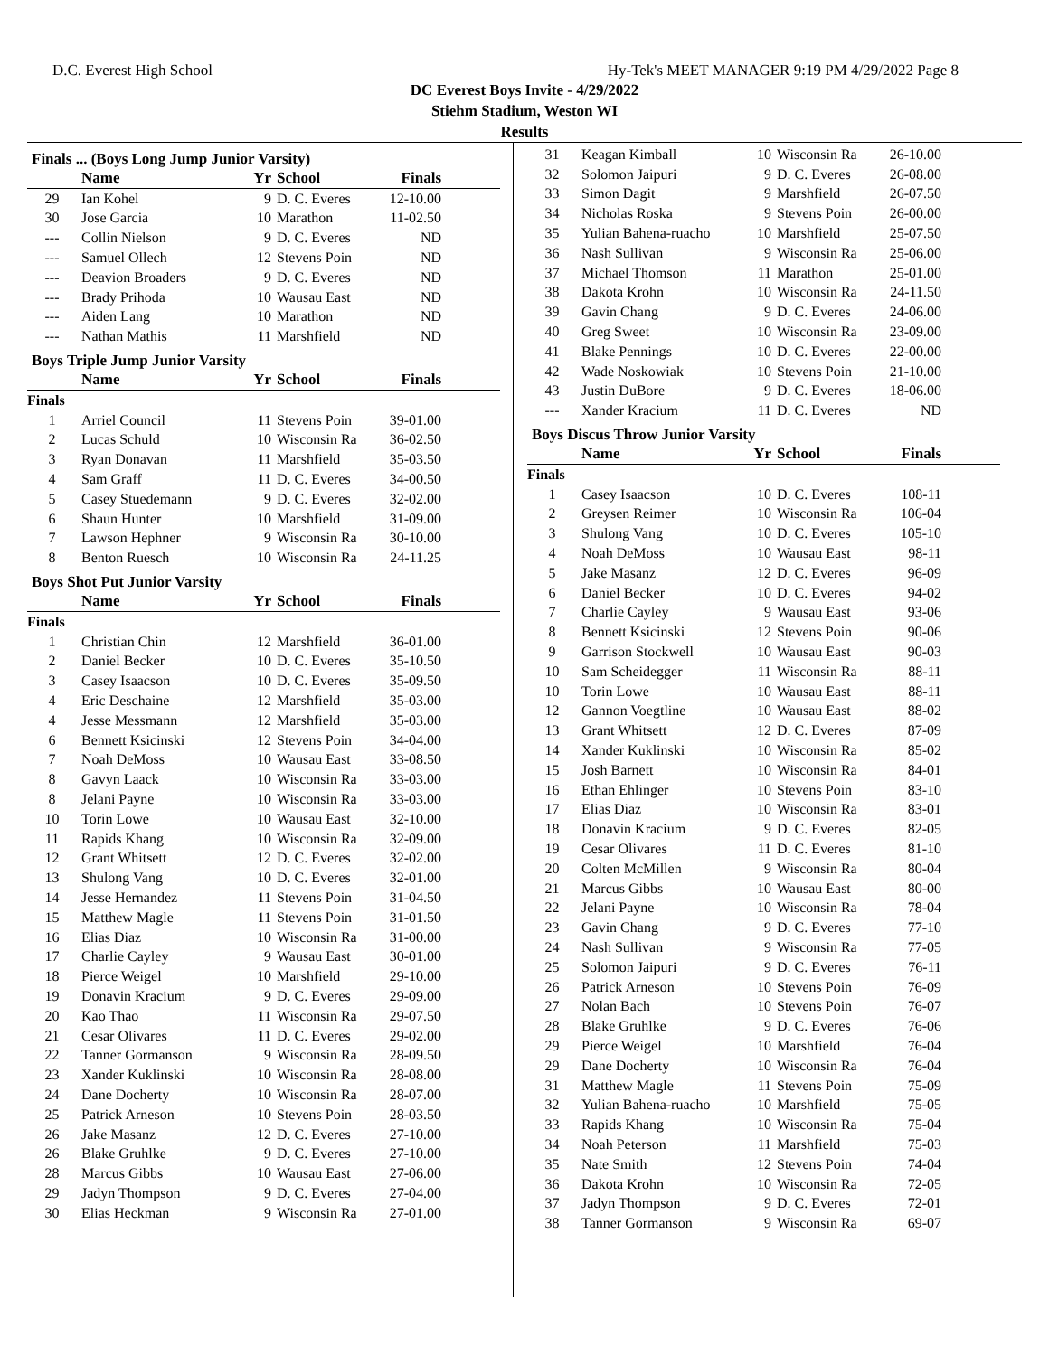D.C. Everest High School Hy-Tek's MEET MANAGER 9:19 PM 4/29/2022 Page 8
DC Everest Boys Invite - 4/29/2022
Stiehm Stadium, Weston WI
Results
Finals ... (Boys Long Jump Junior Varsity)
| | Name | Yr | School | Finals |
| --- | --- | --- | --- | --- |
| 29 | Ian Kohel | 9 | D. C. Everes | 12-10.00 |
| 30 | Jose Garcia | 10 | Marathon | 11-02.50 |
| --- | Collin Nielson | 9 | D. C. Everes | ND |
| --- | Samuel Ollech | 12 | Stevens Poin | ND |
| --- | Deavion Broaders | 9 | D. C. Everes | ND |
| --- | Brady Prihoda | 10 | Wausau East | ND |
| --- | Aiden Lang | 10 | Marathon | ND |
| --- | Nathan Mathis | 11 | Marshfield | ND |
Boys Triple Jump Junior Varsity
| | Name | Yr | School | Finals |
| --- | --- | --- | --- | --- |
| Finals | | | | |
| 1 | Arriel Council | 11 | Stevens Poin | 39-01.00 |
| 2 | Lucas Schuld | 10 | Wisconsin Ra | 36-02.50 |
| 3 | Ryan Donavan | 11 | Marshfield | 35-03.50 |
| 4 | Sam Graff | 11 | D. C. Everes | 34-00.50 |
| 5 | Casey Stuedemann | 9 | D. C. Everes | 32-02.00 |
| 6 | Shaun Hunter | 10 | Marshfield | 31-09.00 |
| 7 | Lawson Hephner | 9 | Wisconsin Ra | 30-10.00 |
| 8 | Benton Ruesch | 10 | Wisconsin Ra | 24-11.25 |
Boys Shot Put Junior Varsity
| | Name | Yr | School | Finals |
| --- | --- | --- | --- | --- |
| Finals | | | | |
| 1 | Christian Chin | 12 | Marshfield | 36-01.00 |
| 2 | Daniel Becker | 10 | D. C. Everes | 35-10.50 |
| 3 | Casey Isaacson | 10 | D. C. Everes | 35-09.50 |
| 4 | Eric Deschaine | 12 | Marshfield | 35-03.00 |
| 4 | Jesse Messmann | 12 | Marshfield | 35-03.00 |
| 6 | Bennett Ksicinski | 12 | Stevens Poin | 34-04.00 |
| 7 | Noah DeMoss | 10 | Wausau East | 33-08.50 |
| 8 | Gavyn Laack | 10 | Wisconsin Ra | 33-03.00 |
| 8 | Jelani Payne | 10 | Wisconsin Ra | 33-03.00 |
| 10 | Torin Lowe | 10 | Wausau East | 32-10.00 |
| 11 | Rapids Khang | 10 | Wisconsin Ra | 32-09.00 |
| 12 | Grant Whitsett | 12 | D. C. Everes | 32-02.00 |
| 13 | Shulong Vang | 10 | D. C. Everes | 32-01.00 |
| 14 | Jesse Hernandez | 11 | Stevens Poin | 31-04.50 |
| 15 | Matthew Magle | 11 | Stevens Poin | 31-01.50 |
| 16 | Elias Diaz | 10 | Wisconsin Ra | 31-00.00 |
| 17 | Charlie Cayley | 9 | Wausau East | 30-01.00 |
| 18 | Pierce Weigel | 10 | Marshfield | 29-10.00 |
| 19 | Donavin Kracium | 9 | D. C. Everes | 29-09.00 |
| 20 | Kao Thao | 11 | Wisconsin Ra | 29-07.50 |
| 21 | Cesar Olivares | 11 | D. C. Everes | 29-02.00 |
| 22 | Tanner Gormanson | 9 | Wisconsin Ra | 28-09.50 |
| 23 | Xander Kuklinski | 10 | Wisconsin Ra | 28-08.00 |
| 24 | Dane Docherty | 10 | Wisconsin Ra | 28-07.00 |
| 25 | Patrick Arneson | 10 | Stevens Poin | 28-03.50 |
| 26 | Jake Masanz | 12 | D. C. Everes | 27-10.00 |
| 26 | Blake Gruhlke | 9 | D. C. Everes | 27-10.00 |
| 28 | Marcus Gibbs | 10 | Wausau East | 27-06.00 |
| 29 | Jadyn Thompson | 9 | D. C. Everes | 27-04.00 |
| 30 | Elias Heckman | 9 | Wisconsin Ra | 27-01.00 |
| 31 | Keagan Kimball | 10 | Wisconsin Ra | 26-10.00 |
| 32 | Solomon Jaipuri | 9 | D. C. Everes | 26-08.00 |
| 33 | Simon Dagit | 9 | Marshfield | 26-07.50 |
| 34 | Nicholas Roska | 9 | Stevens Poin | 26-00.00 |
| 35 | Yulian Bahena-ruacho | 10 | Marshfield | 25-07.50 |
| 36 | Nash Sullivan | 9 | Wisconsin Ra | 25-06.00 |
| 37 | Michael Thomson | 11 | Marathon | 25-01.00 |
| 38 | Dakota Krohn | 10 | Wisconsin Ra | 24-11.50 |
| 39 | Gavin Chang | 9 | D. C. Everes | 24-06.00 |
| 40 | Greg Sweet | 10 | Wisconsin Ra | 23-09.00 |
| 41 | Blake Pennings | 10 | D. C. Everes | 22-00.00 |
| 42 | Wade Noskowiak | 10 | Stevens Poin | 21-10.00 |
| 43 | Justin DuBore | 9 | D. C. Everes | 18-06.00 |
| --- | Xander Kracium | 11 | D. C. Everes | ND |
Boys Discus Throw Junior Varsity
| | Name | Yr | School | Finals |
| --- | --- | --- | --- | --- |
| Finals | | | | |
| 1 | Casey Isaacson | 10 | D. C. Everes | 108-11 |
| 2 | Greysen Reimer | 10 | Wisconsin Ra | 106-04 |
| 3 | Shulong Vang | 10 | D. C. Everes | 105-10 |
| 4 | Noah DeMoss | 10 | Wausau East | 98-11 |
| 5 | Jake Masanz | 12 | D. C. Everes | 96-09 |
| 6 | Daniel Becker | 10 | D. C. Everes | 94-02 |
| 7 | Charlie Cayley | 9 | Wausau East | 93-06 |
| 8 | Bennett Ksicinski | 12 | Stevens Poin | 90-06 |
| 9 | Garrison Stockwell | 10 | Wausau East | 90-03 |
| 10 | Sam Scheidegger | 11 | Wisconsin Ra | 88-11 |
| 10 | Torin Lowe | 10 | Wausau East | 88-11 |
| 12 | Gannon Voegtline | 10 | Wausau East | 88-02 |
| 13 | Grant Whitsett | 12 | D. C. Everes | 87-09 |
| 14 | Xander Kuklinski | 10 | Wisconsin Ra | 85-02 |
| 15 | Josh Barnett | 10 | Wisconsin Ra | 84-01 |
| 16 | Ethan Ehlinger | 10 | Stevens Poin | 83-10 |
| 17 | Elias Diaz | 10 | Wisconsin Ra | 83-01 |
| 18 | Donavin Kracium | 9 | D. C. Everes | 82-05 |
| 19 | Cesar Olivares | 11 | D. C. Everes | 81-10 |
| 20 | Colten McMillen | 9 | Wisconsin Ra | 80-04 |
| 21 | Marcus Gibbs | 10 | Wausau East | 80-00 |
| 22 | Jelani Payne | 10 | Wisconsin Ra | 78-04 |
| 23 | Gavin Chang | 9 | D. C. Everes | 77-10 |
| 24 | Nash Sullivan | 9 | Wisconsin Ra | 77-05 |
| 25 | Solomon Jaipuri | 9 | D. C. Everes | 76-11 |
| 26 | Patrick Arneson | 10 | Stevens Poin | 76-09 |
| 27 | Nolan Bach | 10 | Stevens Poin | 76-07 |
| 28 | Blake Gruhlke | 9 | D. C. Everes | 76-06 |
| 29 | Pierce Weigel | 10 | Marshfield | 76-04 |
| 29 | Dane Docherty | 10 | Wisconsin Ra | 76-04 |
| 31 | Matthew Magle | 11 | Stevens Poin | 75-09 |
| 32 | Yulian Bahena-ruacho | 10 | Marshfield | 75-05 |
| 33 | Rapids Khang | 10 | Wisconsin Ra | 75-04 |
| 34 | Noah Peterson | 11 | Marshfield | 75-03 |
| 35 | Nate Smith | 12 | Stevens Poin | 74-04 |
| 36 | Dakota Krohn | 10 | Wisconsin Ra | 72-05 |
| 37 | Jadyn Thompson | 9 | D. C. Everes | 72-01 |
| 38 | Tanner Gormanson | 9 | Wisconsin Ra | 69-07 |